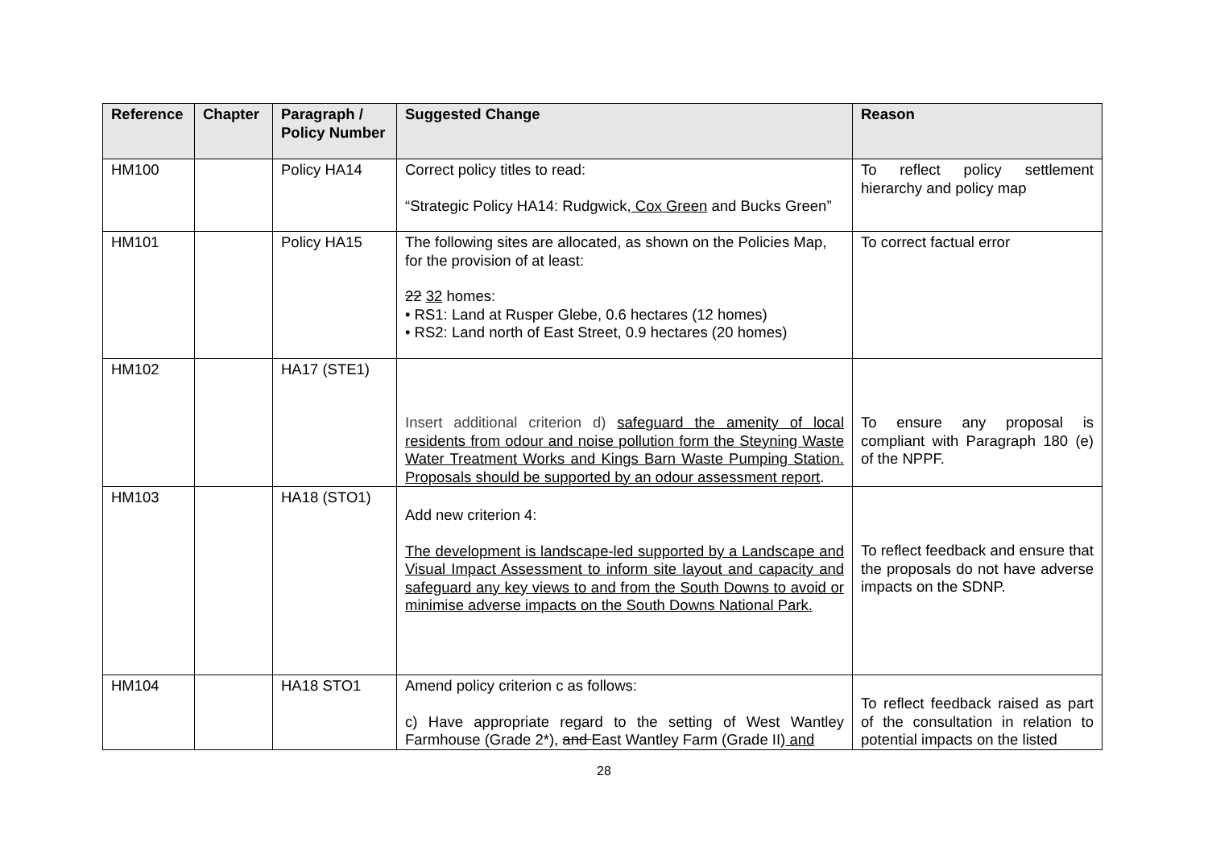| Reference | Chapter | Paragraph / Policy Number | Suggested Change | Reason |
| --- | --- | --- | --- | --- |
| HM100 | | Policy HA14 | Correct policy titles to read: “Strategic Policy HA14: Rudgwick , Cox Green and Bucks Green” | To reflect policy settlement hierarchy and policy map |
| HM101 | | Policy HA15 | The following sites are allocated, as shown on the Policies Map, for the provision of at least: 22 32 homes: • RS1: Land at Rusper Glebe, 0.6 hectares (12 homes) • RS2: Land north of East Street, 0.9 hectares (20 homes) | To correct factual error |
| HM102 | | HA17 (STE1) | Insert additional criterion d) safeguard the amenity of local residents from odour and noise pollution form the Steyning Waste Water Treatment Works and Kings Barn Waste Pumping Station. Proposals should be supported by an odour assessment report . | To ensure any proposal is compliant with Paragraph 180 (e) of the NPPF. |
| HM103 | | HA18 (STO1) | Add new criterion 4: The development is landscape-led supported by a Landscape and Visual Impact Assessment to inform site layout and capacity and safeguard any key views to and from the South Downs to avoid or minimise adverse impacts on the South Downs National Park. | To reflect feedback and ensure that the proposals do not have adverse impacts on the SDNP. |
| HM104 | | HA18 STO1 | Amend policy criterion c as follows: c) Have appropriate regard to the setting of West Wantley Farmhouse (Grade 2*), and East Wantley Farm (Grade II) and | To reflect feedback raised as part of the consultation in relation to potential impacts on the listed |
28